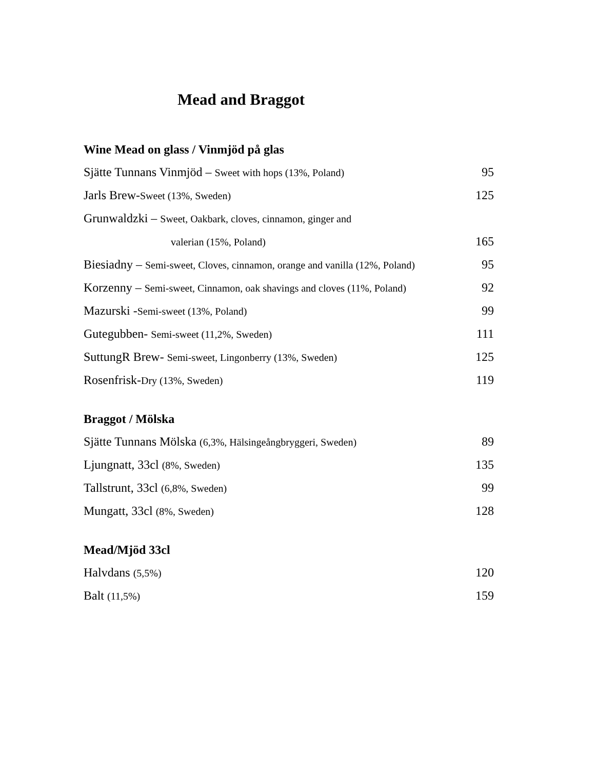Mead and Braggot
Wine Mead on glass / Vinmjöd på glas
| Sjätte Tunnans Vinmjöd – Sweet with hops (13%, Poland) | 95 |
| Jarls Brew- Sweet (13%, Sweden) | 125 |
| Grunwaldzki – Sweet, Oakbark, cloves, cinnamon, ginger and | |
| valerian (15%, Poland) | 165 |
| Biesiadny – Semi-sweet, Cloves, cinnamon, orange and vanilla (12%, Poland) | 95 |
| Korzenny – Semi-sweet, Cinnamon, oak shavings and cloves (11%, Poland) | 92 |
| Mazurski - Semi-sweet (13%, Poland) | 99 |
| Gutegubben- Semi-sweet (11,2%, Sweden) | 111 |
| SuttungR Brew- Semi-sweet, Lingonberry (13%, Sweden) | 125 |
| Rosenfrisk- Dry (13%, Sweden) | 119 |
Braggot / Mölska
| Sjätte Tunnans Mölska (6,3%, Hälsingeångbryggeri, Sweden) | 89 |
| Ljungnatt, 33cl (8%, Sweden) | 135 |
| Tallstrunt, 33cl (6,8%, Sweden) | 99 |
| Mungatt, 33cl (8%, Sweden) | 128 |
Mead/Mjöd 33cl
| Halvdans (5,5%) | 120 |
| Balt (11,5%) | 159 |